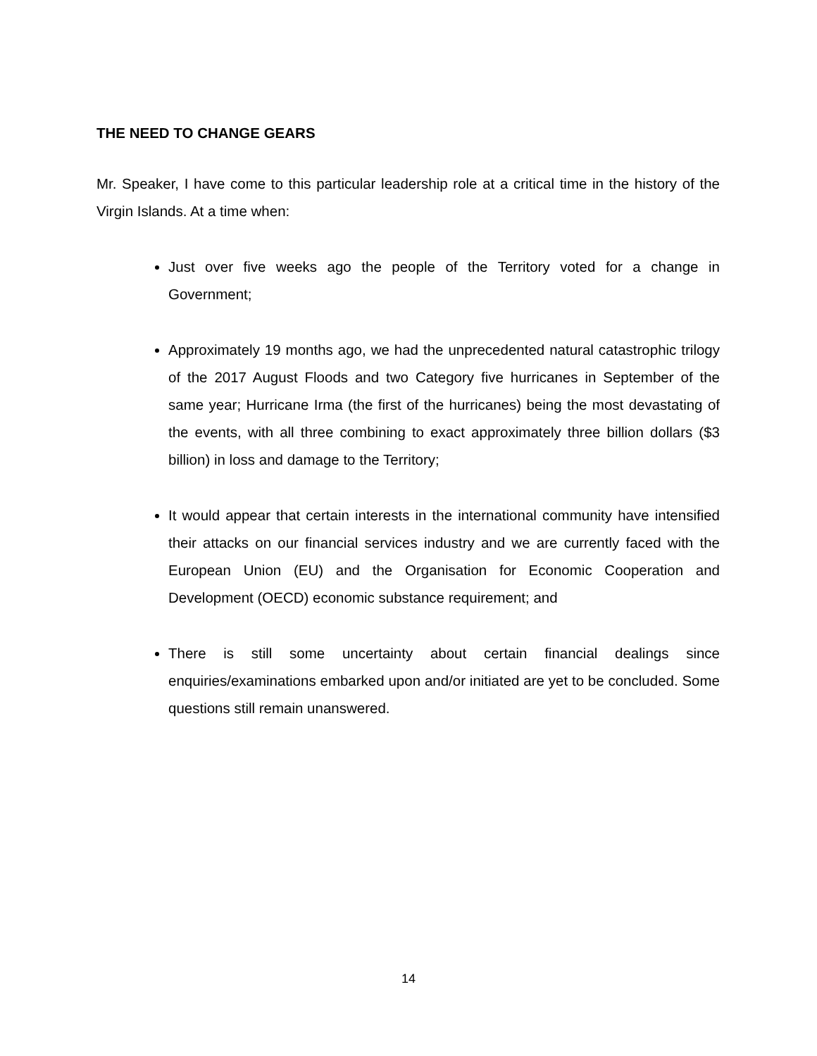THE NEED TO CHANGE GEARS
Mr. Speaker, I have come to this particular leadership role at a critical time in the history of the Virgin Islands. At a time when:
Just over five weeks ago the people of the Territory voted for a change in Government;
Approximately 19 months ago, we had the unprecedented natural catastrophic trilogy of the 2017 August Floods and two Category five hurricanes in September of the same year; Hurricane Irma (the first of the hurricanes) being the most devastating of the events, with all three combining to exact approximately three billion dollars ($3 billion) in loss and damage to the Territory;
It would appear that certain interests in the international community have intensified their attacks on our financial services industry and we are currently faced with the European Union (EU) and the Organisation for Economic Cooperation and Development (OECD) economic substance requirement; and
There is still some uncertainty about certain financial dealings since enquiries/examinations embarked upon and/or initiated are yet to be concluded. Some questions still remain unanswered.
14